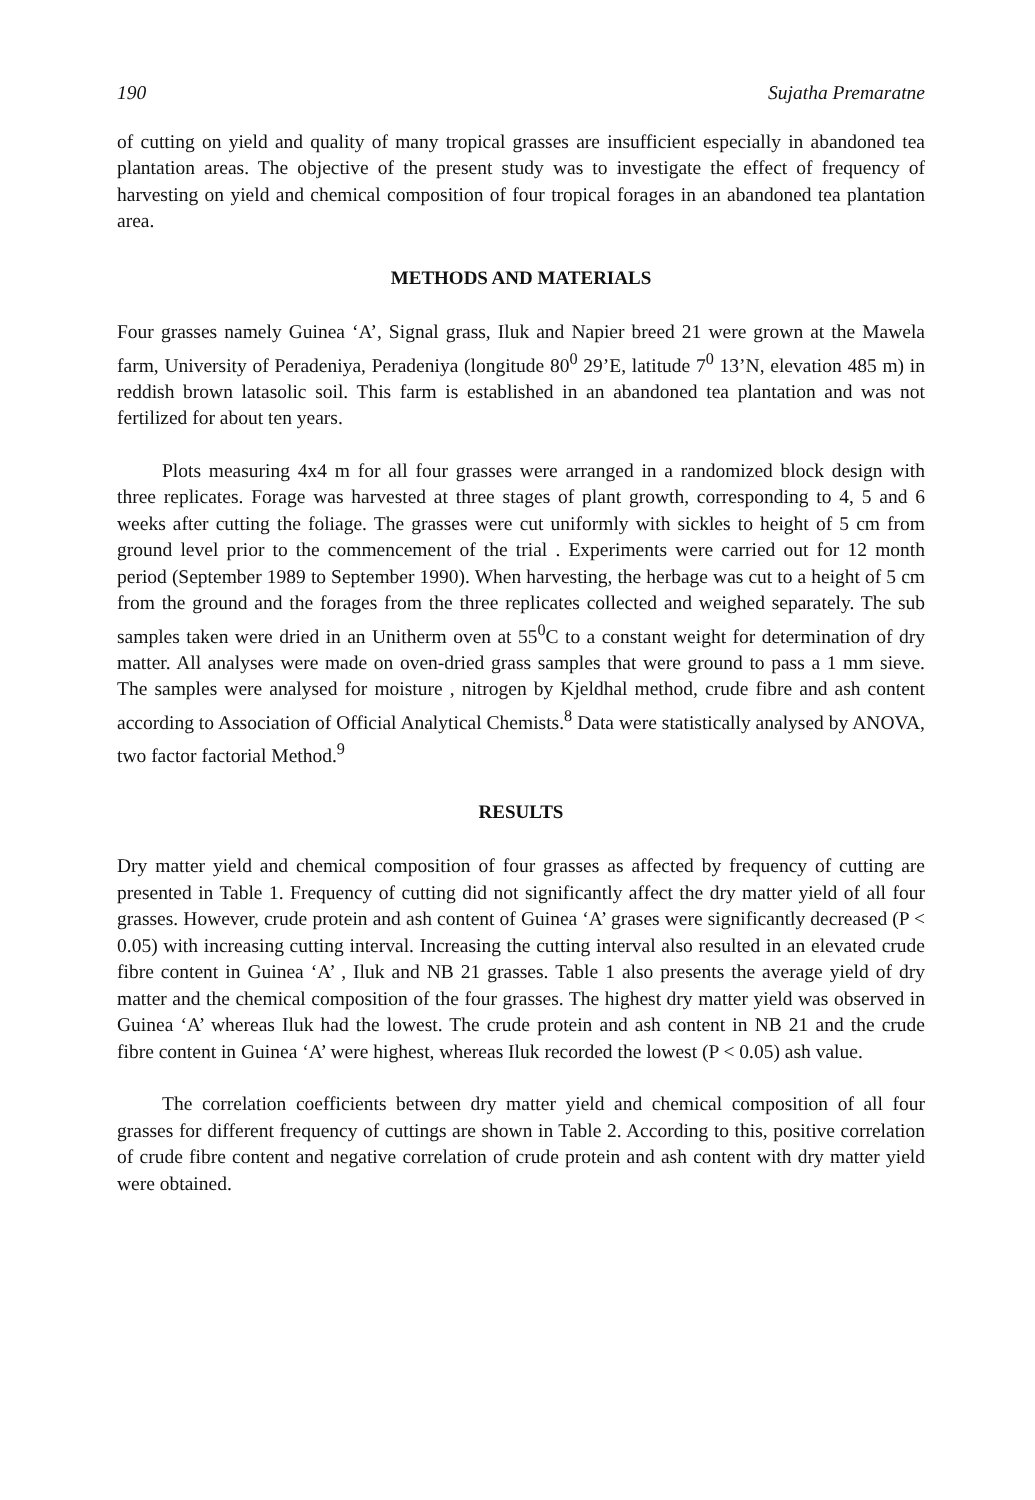190 Sujatha Premaratne
of cutting on yield and quality of many tropical grasses are insufficient especially in abandoned tea plantation areas. The objective of the present study was to investigate the effect of frequency of harvesting on yield and chemical composition of four tropical forages in an abandoned tea plantation area.
METHODS AND MATERIALS
Four grasses namely Guinea ‘A’, Signal grass, Iluk and Napier breed 21 were grown at the Mawela farm, University of Peradeniya, Peradeniya (longitude 80<sup>0</sup> 29’E, latitude 7<sup>0</sup> 13’N, elevation 485 m) in reddish brown latasolic soil. This farm is established in an abandoned tea plantation and was not fertilized for about ten years.
Plots measuring 4x4 m for all four grasses were arranged in a randomized block design with three replicates. Forage was harvested at three stages of plant growth, corresponding to 4, 5 and 6 weeks after cutting the foliage. The grasses were cut uniformly with sickles to height of 5 cm from ground level prior to the commencement of the trial . Experiments were carried out for 12 month period (September 1989 to September 1990). When harvesting, the herbage was cut to a height of 5 cm from the ground and the forages from the three replicates collected and weighed separately. The sub samples taken were dried in an Unitherm oven at 55<sup>0</sup>C to a constant weight for determination of dry matter. All analyses were made on oven-dried grass samples that were ground to pass a 1 mm sieve. The samples were analysed for moisture , nitrogen by Kjeldhal method, crude fibre and ash content according to Association of Official Analytical Chemists.<sup>8</sup> Data were statistically analysed by ANOVA, two factor factorial Method.<sup>9</sup>
RESULTS
Dry matter yield and chemical composition of four grasses as affected by frequency of cutting are presented in Table 1. Frequency of cutting did not significantly affect the dry matter yield of all four grasses. However, crude protein and ash content of Guinea ‘A’ grases were significantly decreased (P < 0.05) with increasing cutting interval. Increasing the cutting interval also resulted in an elevated crude fibre content in Guinea ‘A’ , Iluk and NB 21 grasses. Table 1 also presents the average yield of dry matter and the chemical composition of the four grasses. The highest dry matter yield was observed in Guinea ‘A’ whereas Iluk had the lowest. The crude protein and ash content in NB 21 and the crude fibre content in Guinea ‘A’ were highest, whereas Iluk recorded the lowest (P < 0.05) ash value.
The correlation coefficients between dry matter yield and chemical composition of all four grasses for different frequency of cuttings are shown in Table 2. According to this, positive correlation of crude fibre content and negative correlation of crude protein and ash content with dry matter yield were obtained.